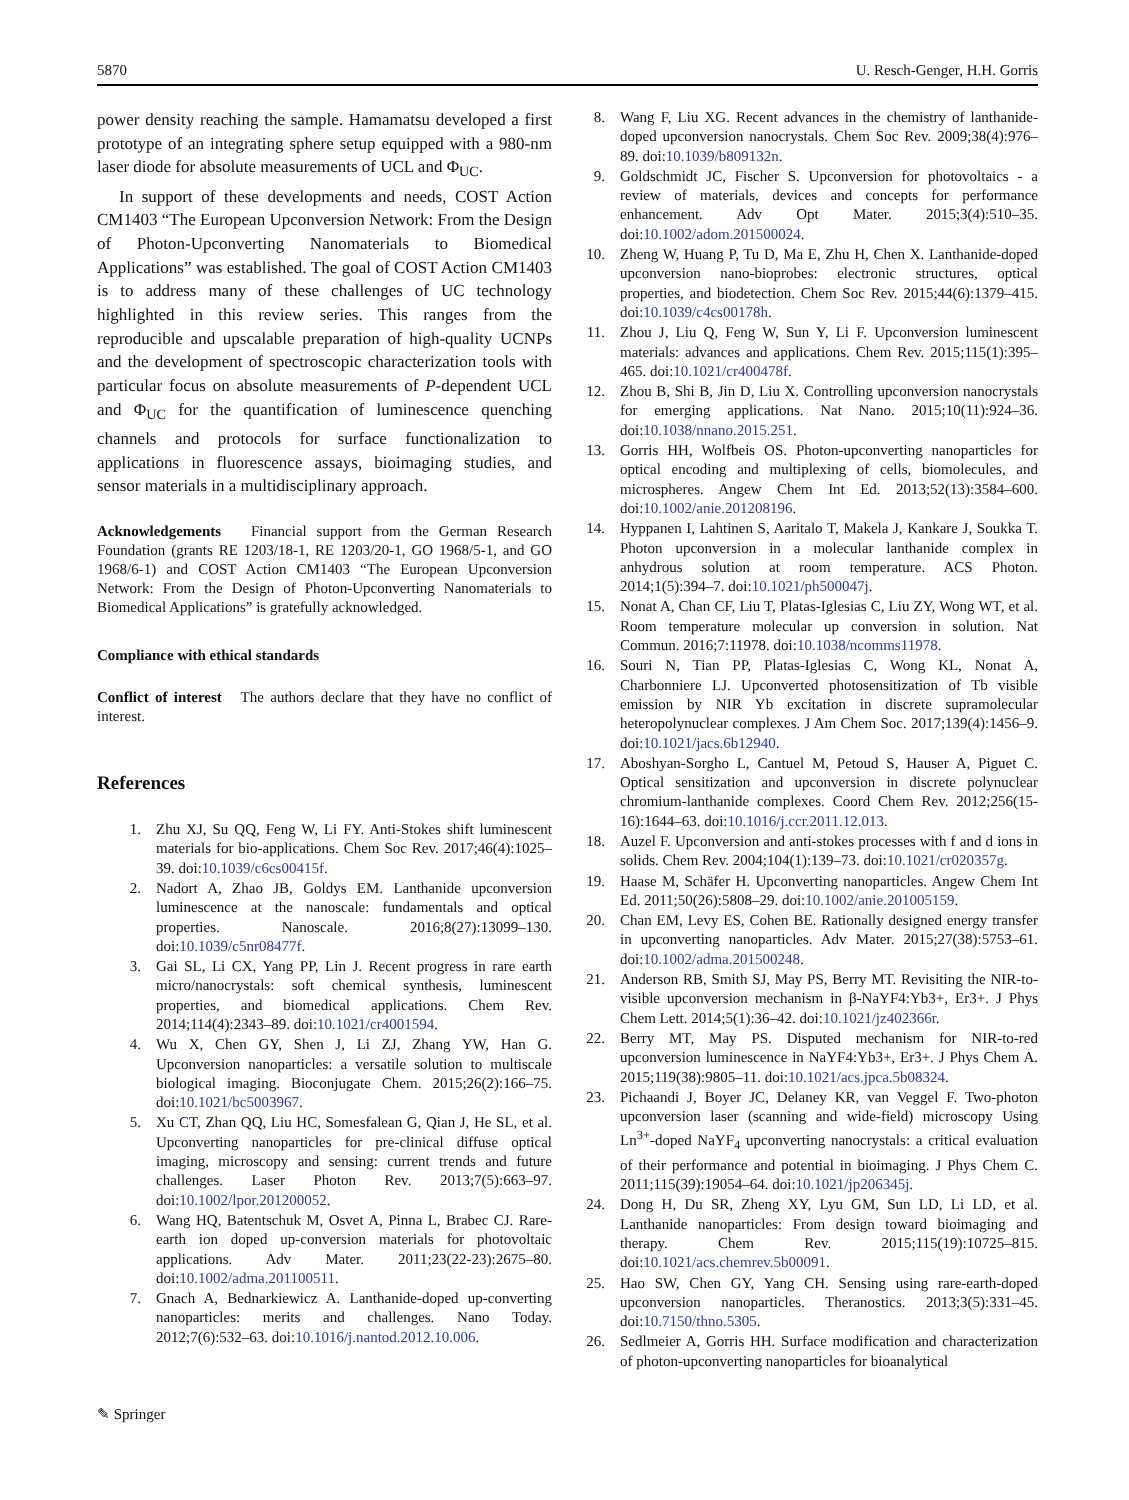5870 U. Resch-Genger, H.H. Gorris
power density reaching the sample. Hamamatsu developed a first prototype of an integrating sphere setup equipped with a 980-nm laser diode for absolute measurements of UCL and Φ<sub>UC</sub>.
In support of these developments and needs, COST Action CM1403 “The European Upconversion Network: From the Design of Photon-Upconverting Nanomaterials to Biomedical Applications” was established. The goal of COST Action CM1403 is to address many of these challenges of UC technology highlighted in this review series. This ranges from the reproducible and upscalable preparation of high-quality UCNPs and the development of spectroscopic characterization tools with particular focus on absolute measurements of P-dependent UCL and Φ<sub>UC</sub> for the quantification of luminescence quenching channels and protocols for surface functionalization to applications in fluorescence assays, bioimaging studies, and sensor materials in a multidisciplinary approach.
Acknowledgements Financial support from the German Research Foundation (grants RE 1203/18-1, RE 1203/20-1, GO 1968/5-1, and GO 1968/6-1) and COST Action CM1403 “The European Upconversion Network: From the Design of Photon-Upconverting Nanomaterials to Biomedical Applications” is gratefully acknowledged.
Compliance with ethical standards
Conflict of interest The authors declare that they have no conflict of interest.
References
1. Zhu XJ, Su QQ, Feng W, Li FY. Anti-Stokes shift luminescent materials for bio-applications. Chem Soc Rev. 2017;46(4):1025–39. doi:10.1039/c6cs00415f.
2. Nadort A, Zhao JB, Goldys EM. Lanthanide upconversion luminescence at the nanoscale: fundamentals and optical properties. Nanoscale. 2016;8(27):13099–130. doi:10.1039/c5nr08477f.
3. Gai SL, Li CX, Yang PP, Lin J. Recent progress in rare earth micro/nanocrystals: soft chemical synthesis, luminescent properties, and biomedical applications. Chem Rev. 2014;114(4):2343–89. doi:10.1021/cr4001594.
4. Wu X, Chen GY, Shen J, Li ZJ, Zhang YW, Han G. Upconversion nanoparticles: a versatile solution to multiscale biological imaging. Bioconjugate Chem. 2015;26(2):166–75. doi:10.1021/bc5003967.
5. Xu CT, Zhan QQ, Liu HC, Somesfalean G, Qian J, He SL, et al. Upconverting nanoparticles for pre-clinical diffuse optical imaging, microscopy and sensing: current trends and future challenges. Laser Photon Rev. 2013;7(5):663–97. doi:10.1002/lpor.201200052.
6. Wang HQ, Batentschuk M, Osvet A, Pinna L, Brabec CJ. Rare-earth ion doped up-conversion materials for photovoltaic applications. Adv Mater. 2011;23(22-23):2675–80. doi:10.1002/adma.201100511.
7. Gnach A, Bednarkiewicz A. Lanthanide-doped up-converting nanoparticles: merits and challenges. Nano Today. 2012;7(6):532–63. doi:10.1016/j.nantod.2012.10.006.
8. Wang F, Liu XG. Recent advances in the chemistry of lanthanide-doped upconversion nanocrystals. Chem Soc Rev. 2009;38(4):976–89. doi:10.1039/b809132n.
9. Goldschmidt JC, Fischer S. Upconversion for photovoltaics - a review of materials, devices and concepts for performance enhancement. Adv Opt Mater. 2015;3(4):510–35. doi:10.1002/adom.201500024.
10. Zheng W, Huang P, Tu D, Ma E, Zhu H, Chen X. Lanthanide-doped upconversion nano-bioprobes: electronic structures, optical properties, and biodetection. Chem Soc Rev. 2015;44(6):1379–415. doi:10.1039/c4cs00178h.
11. Zhou J, Liu Q, Feng W, Sun Y, Li F. Upconversion luminescent materials: advances and applications. Chem Rev. 2015;115(1):395–465. doi:10.1021/cr400478f.
12. Zhou B, Shi B, Jin D, Liu X. Controlling upconversion nanocrystals for emerging applications. Nat Nano. 2015;10(11):924–36. doi:10.1038/nnano.2015.251.
13. Gorris HH, Wolfbeis OS. Photon-upconverting nanoparticles for optical encoding and multiplexing of cells, biomolecules, and microspheres. Angew Chem Int Ed. 2013;52(13):3584–600. doi:10.1002/anie.201208196.
14. Hyppanen I, Lahtinen S, Aaritalo T, Makela J, Kankare J, Soukka T. Photon upconversion in a molecular lanthanide complex in anhydrous solution at room temperature. ACS Photon. 2014;1(5):394–7. doi:10.1021/ph500047j.
15. Nonat A, Chan CF, Liu T, Platas-Iglesias C, Liu ZY, Wong WT, et al. Room temperature molecular up conversion in solution. Nat Commun. 2016;7:11978. doi:10.1038/ncomms11978.
16. Souri N, Tian PP, Platas-Iglesias C, Wong KL, Nonat A, Charbonniere LJ. Upconverted photosensitization of Tb visible emission by NIR Yb excitation in discrete supramolecular heteropolynuclear complexes. J Am Chem Soc. 2017;139(4):1456–9. doi:10.1021/jacs.6b12940.
17. Aboshyan-Sorgho L, Cantuel M, Petoud S, Hauser A, Piguet C. Optical sensitization and upconversion in discrete polynuclear chromium-lanthanide complexes. Coord Chem Rev. 2012;256(15-16):1644–63. doi:10.1016/j.ccr.2011.12.013.
18. Auzel F. Upconversion and anti-stokes processes with f and d ions in solids. Chem Rev. 2004;104(1):139–73. doi:10.1021/cr020357g.
19. Haase M, Schäfer H. Upconverting nanoparticles. Angew Chem Int Ed. 2011;50(26):5808–29. doi:10.1002/anie.201005159.
20. Chan EM, Levy ES, Cohen BE. Rationally designed energy transfer in upconverting nanoparticles. Adv Mater. 2015;27(38):5753–61. doi:10.1002/adma.201500248.
21. Anderson RB, Smith SJ, May PS, Berry MT. Revisiting the NIR-to-visible upconversion mechanism in β-NaYF4:Yb3+, Er3+. J Phys Chem Lett. 2014;5(1):36–42. doi:10.1021/jz402366r.
22. Berry MT, May PS. Disputed mechanism for NIR-to-red upconversion luminescence in NaYF4:Yb3+, Er3+. J Phys Chem A. 2015;119(38):9805–11. doi:10.1021/acs.jpca.5b08324.
23. Pichaandi J, Boyer JC, Delaney KR, van Veggel F. Two-photon upconversion laser (scanning and wide-field) microscopy Using Ln<sup>3+</sup>-doped NaYF<sub>4</sub> upconverting nanocrystals: a critical evaluation of their performance and potential in bioimaging. J Phys Chem C. 2011;115(39):19054–64. doi:10.1021/jp206345j.
24. Dong H, Du SR, Zheng XY, Lyu GM, Sun LD, Li LD, et al. Lanthanide nanoparticles: From design toward bioimaging and therapy. Chem Rev. 2015;115(19):10725–815. doi:10.1021/acs.chemrev.5b00091.
25. Hao SW, Chen GY, Yang CH. Sensing using rare-earth-doped upconversion nanoparticles. Theranostics. 2013;3(5):331–45. doi:10.7150/thno.5305.
26. Sedlmeier A, Gorris HH. Surface modification and characterization of photon-upconverting nanoparticles for bioanalytical
✎ Springer